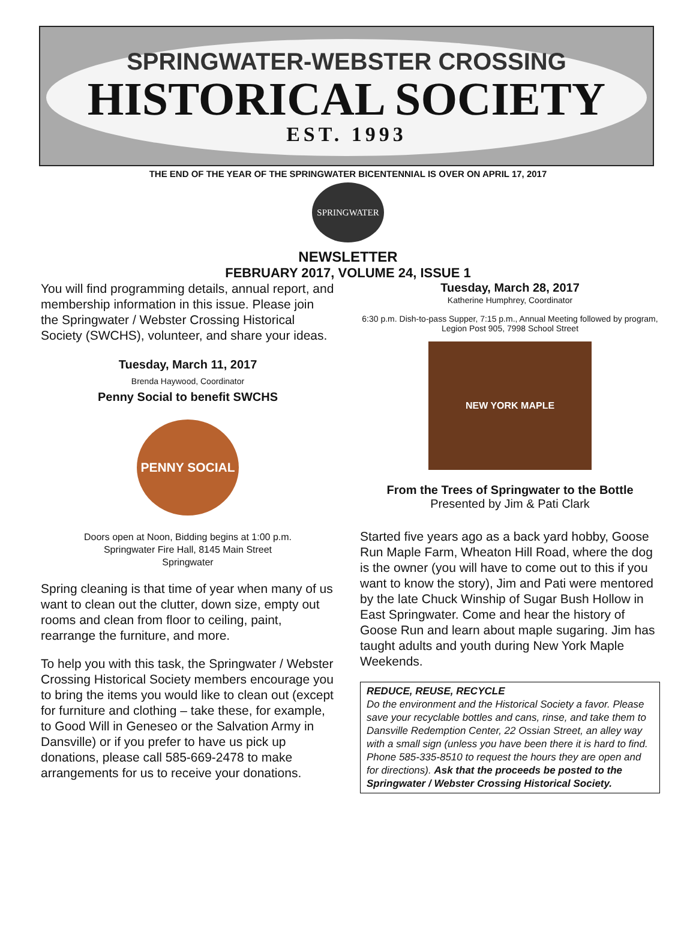SPRINGWATER-WEBSTER CROSSING
HISTORICAL SOCIETY
EST. 1993
THE END OF THE YEAR OF THE SPRINGWATER BICENTENNIAL IS OVER ON APRIL 17, 2017
SPRINGWATER
NEWSLETTER
FEBRUARY 2017, VOLUME 24, ISSUE 1
You will find programming details, annual report, and membership information in this issue. Please join the Springwater / Webster Crossing Historical Society (SWCHS), volunteer, and share your ideas.
Tuesday, March 11, 2017
Brenda Haywood, Coordinator
Penny Social to benefit SWCHS
PENNY SOCIAL
Doors open at Noon, Bidding begins at 1:00 p.m.
Springwater Fire Hall, 8145 Main Street
Springwater
Spring cleaning is that time of year when many of us want to clean out the clutter, down size, empty out rooms and clean from floor to ceiling, paint, rearrange the furniture, and more.
To help you with this task, the Springwater / Webster Crossing Historical Society members encourage you to bring the items you would like to clean out (except for furniture and clothing – take these, for example, to Good Will in Geneseo or the Salvation Army in Dansville) or if you prefer to have us pick up donations, please call 585-669-2478 to make arrangements for us to receive your donations.
Tuesday, March 28, 2017
Katherine Humphrey, Coordinator
6:30 p.m. Dish-to-pass Supper, 7:15 p.m., Annual Meeting followed by program, Legion Post 905, 7998 School Street
NEW YORK MAPLE
From the Trees of Springwater to the Bottle
Presented by Jim & Pati Clark
Started five years ago as a back yard hobby, Goose Run Maple Farm, Wheaton Hill Road, where the dog is the owner (you will have to come out to this if you want to know the story), Jim and Pati were mentored by the late Chuck Winship of Sugar Bush Hollow in East Springwater. Come and hear the history of Goose Run and learn about maple sugaring. Jim has taught adults and youth during New York Maple Weekends.
REDUCE, REUSE, RECYCLE
Do the environment and the Historical Society a favor. Please save your recyclable bottles and cans, rinse, and take them to Dansville Redemption Center, 22 Ossian Street, an alley way with a small sign (unless you have been there it is hard to find. Phone 585-335-8510 to request the hours they are open and for directions). Ask that the proceeds be posted to the Springwater / Webster Crossing Historical Society.